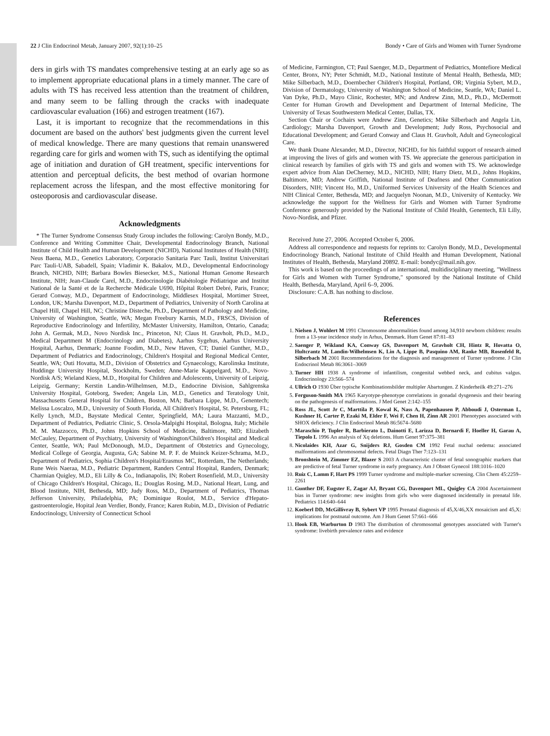22 J Clin Endocrinol Metab, January 2007, 92(1):10–25 Bondy • Care of Girls and Women with Turner Syndrome
ders in girls with TS mandates comprehensive testing at an early age so as to implement appropriate educational plans in a timely manner. The care of adults with TS has received less attention than the treatment of children, and many seem to be falling through the cracks with inadequate cardiovascular evaluation (166) and estrogen treatment (167).
Last, it is important to recognize that the recommendations in this document are based on the authors' best judgments given the current level of medical knowledge. There are many questions that remain unanswered regarding care for girls and women with TS, such as identifying the optimal age of initiation and duration of GH treatment, specific interventions for attention and perceptual deficits, the best method of ovarian hormone replacement across the lifespan, and the most effective monitoring for osteoporosis and cardiovascular disease.
Acknowledgments
* The Turner Syndrome Consensus Study Group includes the following: Carolyn Bondy, M.D., Conference and Writing Committee Chair, Developmental Endocrinology Branch, National Institute of Child Health and Human Development (NICHD), National Institutes of Health (NIH); Neus Baena, M.D., Genetics Laboratory, Corporacio Sanitaria Parc Tauli, Institut Universitari Parc Tauli-UAB, Sabadell, Spain; Vladimir K. Bakalov, M.D., Developmental Endocrinology Branch, NICHD, NIH; Barbara Bowles Biesecker, M.S., National Human Genome Research Institute, NIH; Jean-Claude Carel, M.D., Endocrinologie Diabétologie Pédiatrique and Institut National de la Santé et de la Recherche Médicale U690, Hôpital Robert Debré, Paris, France; Gerard Conway, M.D., Department of Endocrinology, Middlesex Hospital, Mortimer Street, London, UK; Marsha Davenport, M.D., Department of Pediatrics, University of North Carolina at Chapel Hill, Chapel Hill, NC; Christine Disteche, Ph.D., Department of Pathology and Medicine, University of Washington, Seattle, WA; Megan Freebury Karnis, M.D., FRSCS, Division of Reproductive Endocrinology and Infertility, McMaster University, Hamilton, Ontario, Canada; John A. Germak, M.D., Novo Nordisk Inc., Princeton, NJ; Claus H. Gravholt, Ph.D., M.D., Medical Department M (Endocrinology and Diabetes), Aarhus Sygehus, Aarhus University Hospital, Aarhus, Denmark; Joanne Foodim, M.D., New Haven, CT; Daniel Gunther, M.D., Department of Pediatrics and Endocrinology, Children's Hospital and Regional Medical Center, Seattle, WA; Outi Hovatta, M.D., Division of Obstetrics and Gynaecology, Karolinska Institute, Huddinge University Hospital, Stockholm, Sweden; Anne-Marie Kappelgard, M.D., Novo-Nordisk A/S; Wieland Kiess, M.D., Hospital for Children and Adolescents, University of Leipzig, Leipzig, Germany; Kerstin Landin-Wilhelmsen, M.D., Endocrine Division, Sahlgrenska University Hospital, Goteborg, Sweden; Angela Lin, M.D., Genetics and Teratology Unit, Massachusetts General Hospital for Children, Boston, MA; Barbara Lippe, M.D., Genentech; Melissa Loscalzo, M.D., University of South Florida, All Children's Hospital, St. Petersburg, FL; Kelly Lynch, M.D., Baystate Medical Center, Springfield, MA; Laura Mazzanti, M.D., Department of Pediatrics, Pediatric Clinic, S. Orsola-Malpighi Hospital, Bologna, Italy; Michèle M. M. Mazzocco, Ph.D., Johns Hopkins School of Medicine, Baltimore, MD; Elizabeth McCauley, Department of Psychiatry, University of Washington/Children's Hospital and Medical Center, Seattle, WA; Paul McDonough, M.D., Department of Obstetrics and Gynecology, Medical College of Georgia, Augusta, GA; Sabine M. P. F. de Muinck Keizer-Schrama, M.D., Department of Pediatrics, Sophia Children's Hospital/Erasmus MC, Rotterdam, The Netherlands; Rune Weis Naeraa, M.D., Pediatric Department, Randers Central Hospital, Randers, Denmark; Charmian Quigley, M.D., Eli Lilly & Co., Indianapolis, IN; Robert Rosenfield, M.D., University of Chicago Children's Hospital, Chicago, IL; Douglas Rosing, M.D., National Heart, Lung, and Blood Institute, NIH, Bethesda, MD; Judy Ross, M.D., Department of Pediatrics, Thomas Jefferson University, Philadelphia, PA; Dominique Roulot, M.D., Service d'Hepato-gastroenterologie, Hopital Jean Verdier, Bondy, France; Karen Rubin, M.D., Division of Pediatric Endocrinology, University of Connecticut School
of Medicine, Farmington, CT; Paul Saenger, M.D., Department of Pediatrics, Montefiore Medical Center, Bronx, NY; Peter Schmidt, M.D., National Institute of Mental Health, Bethesda, MD; Mike Silberbach, M.D., Doernbecher Children's Hospital, Portland, OR; Virginia Sybert, M.D., Division of Dermatology, University of Washington School of Medicine, Seattle, WA; Daniel L. Van Dyke, Ph.D., Mayo Clinic, Rochester, MN; and Andrew Zinn, M.D., Ph.D., McDermott Center for Human Growth and Development and Department of Internal Medicine, The University of Texas Southwestern Medical Center, Dallas, TX.
Section Chair or Cochairs were Andrew Zinn, Genetics; Mike Silberbach and Angela Lin, Cardiology; Marsha Davenport, Growth and Development; Judy Ross, Psychosocial and Educational Development; and Gerard Conway and Claus H. Gravholt, Adult and Gynecological Care.
We thank Duane Alexander, M.D., Director, NICHD, for his faithful support of research aimed at improving the lives of girls and women with TS. We appreciate the generous participation in clinical research by families of girls with TS and girls and women with TS. We acknowledge expert advice from Alan DeCherney, M.D., NICHD, NIH; Harry Dietz, M.D., Johns Hopkins, Baltimore, MD; Andrew Griffith, National Institute of Deafness and Other Communication Disorders, NIH; Vincent Ho, M.D., Uniformed Services University of the Health Sciences and NIH Clinical Center, Bethesda, MD; and Jacquelyn Noonan, M.D., University of Kentucky. We acknowledge the support for the Wellness for Girls and Women with Turner Syndrome Conference generously provided by the National Institute of Child Health, Genentech, Eli Lilly, Novo-Nordisk, and Pfizer.
Received June 27, 2006. Accepted October 6, 2006.
Address all correspondence and requests for reprints to: Carolyn Bondy, M.D., Developmental Endocrinology Branch, National Institute of Child Health and Human Development, National Institutes of Health, Bethesda, Maryland 20892. E-mail: bondyc@mail.nih.gov.
This work is based on the proceedings of an international, multidisciplinary meeting, "Wellness for Girls and Women with Turner Syndrome," sponsored by the National Institute of Child Health, Bethesda, Maryland, April 6–9, 2006.
Disclosure: C.A.B. has nothing to disclose.
References
1. Nielsen J, Wohlert M 1991 Chromosome abnormalities found among 34,910 newborn children: results from a 13-year incidence study in Arhus, Denmark. Hum Genet 87:81–83
2. Saenger P, Wikland KA, Conway GS, Davenport M, Gravholt CH, Hintz R, Hovatta O, Hultcrantz M, Landin-Wilhelmsen K, Lin A, Lippe B, Pasquino AM, Ranke MB, Rosenfeld R, Silberbach M 2001 Recommendations for the diagnosis and management of Turner syndrome. J Clin Endocrinol Metab 86:3061–3069
3. Turner HH 1938 A syndrome of infantilism, congenital webbed neck, and cubitus valgus. Endocrinology 23:566–574
4. Ullrich O 1930 Über typische Kombinationsbilder multipler Abartungen. Z Kinderheilk 49:271–276
5. Ferguson-Smith MA 1965 Karyotype-phenotype correlations in gonadal dysgenesis and their bearing on the pathogenesis of malformations. J Med Genet 2:142–155
6. Ross JL, Scott Jr C, Marttila P, Kowal K, Nass A, Papenhausen P, Abboudi J, Osterman L, Kushner H, Carter P, Ezaki M, Elder F, Wei F, Chen H, Zinn AR 2001 Phenotypes associated with SHOX deficiency. J Clin Endocrinol Metab 86:5674–5680
7. Maraschio P, Tupler R, Barbierato L, Dainotti E, Larizza D, Bernardi F, Hoeller H, Garau A, Tiepolo L 1996 An analysis of Xq deletions. Hum Genet 97:375–381
8. Nicolaides KH, Azar G, Snijders RJ, Gosden CM 1992 Fetal nuchal oedema: associated malformations and chromosomal defects. Fetal Diagn Ther 7:123–131
9. Bronshtein M, Zimmer EZ, Blazer S 2003 A characteristic cluster of fetal sonographic markers that are predictive of fetal Turner syndrome in early pregnancy. Am J Obstet Gynecol 188:1016–1020
10. Ruiz C, Lamm F, Hart PS 1999 Turner syndrome and multiple-marker screening. Clin Chem 45:2259–2261
11. Gunther DF, Eugster E, Zagar AJ, Bryant CG, Davenport ML, Quigley CA 2004 Ascertainment bias in Turner syndrome: new insights from girls who were diagnosed incidentally in prenatal life. Pediatrics 114:640–644
12. Koeberl DD, McGillivray B, Sybert VP 1995 Prenatal diagnosis of 45,X/46,XX mosaicism and 45,X: implications for postnatal outcome. Am J Hum Genet 57:661–666
13. Hook EB, Warburton D 1983 The distribution of chromosomal genotypes associated with Turner's syndrome: livebirth prevalence rates and evidence